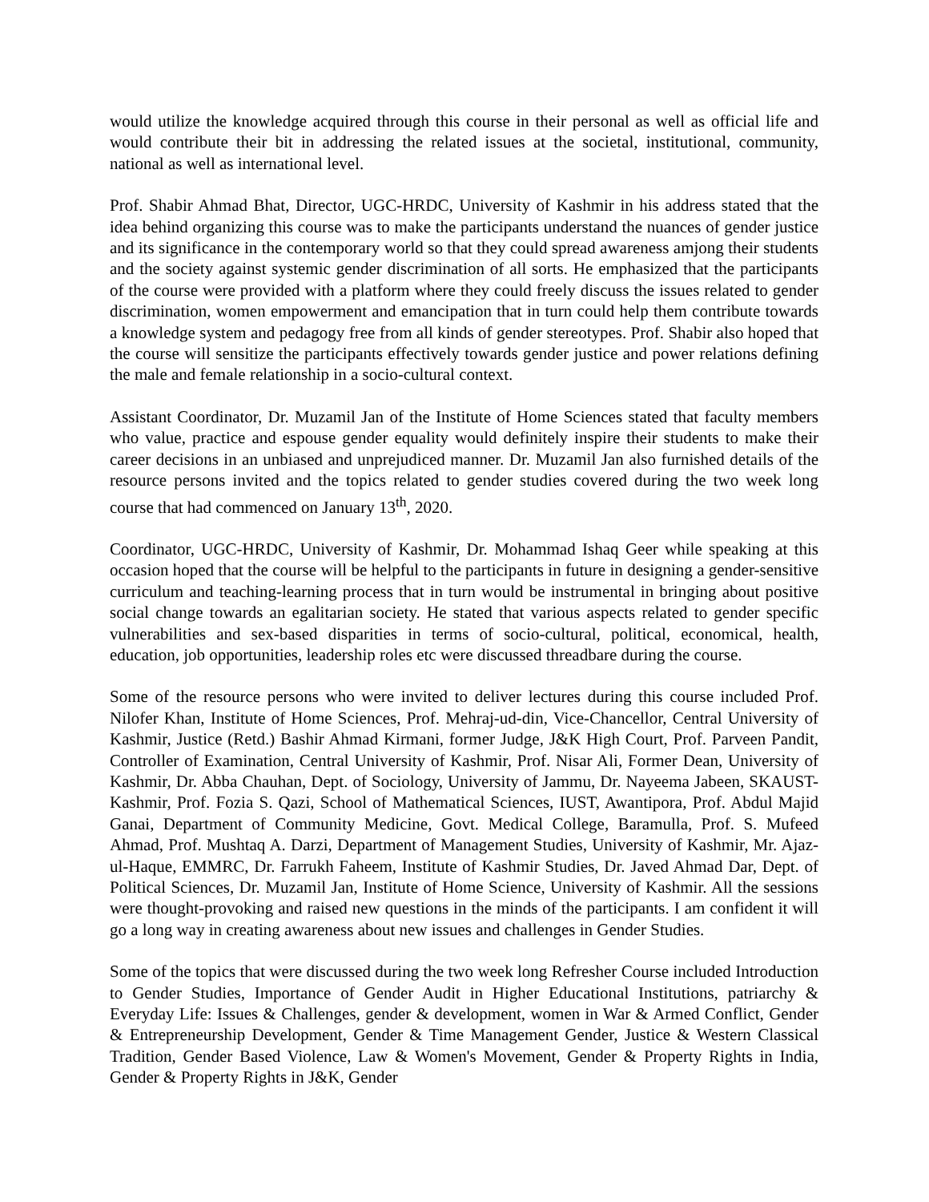would utilize the knowledge acquired through this course in their personal as well as official life and would contribute their bit in addressing the related issues at the societal, institutional, community, national as well as international level.
Prof. Shabir Ahmad Bhat, Director, UGC-HRDC, University of Kashmir in his address stated that the idea behind organizing this course was to make the participants understand the nuances of gender justice and its significance in the contemporary world so that they could spread awareness amjong their students and the society against systemic gender discrimination of all sorts. He emphasized that the participants of the course were provided with a platform where they could freely discuss the issues related to gender discrimination, women empowerment and emancipation that in turn could help them contribute towards a knowledge system and pedagogy free from all kinds of gender stereotypes. Prof. Shabir also hoped that the course will sensitize the participants effectively towards gender justice and power relations defining the male and female relationship in a socio-cultural context.
Assistant Coordinator, Dr. Muzamil Jan of the Institute of Home Sciences stated that faculty members who value, practice and espouse gender equality would definitely inspire their students to make their career decisions in an unbiased and unprejudiced manner. Dr. Muzamil Jan also furnished details of the resource persons invited and the topics related to gender studies covered during the two week long course that had commenced on January 13<sup>th</sup>, 2020.
Coordinator, UGC-HRDC, University of Kashmir, Dr. Mohammad Ishaq Geer while speaking at this occasion hoped that the course will be helpful to the participants in future in designing a gender-sensitive curriculum and teaching-learning process that in turn would be instrumental in bringing about positive social change towards an egalitarian society. He stated that various aspects related to gender specific vulnerabilities and sex-based disparities in terms of socio-cultural, political, economical, health, education, job opportunities, leadership roles etc were discussed threadbare during the course.
Some of the resource persons who were invited to deliver lectures during this course included Prof. Nilofer Khan, Institute of Home Sciences, Prof. Mehraj-ud-din, Vice-Chancellor, Central University of Kashmir, Justice (Retd.) Bashir Ahmad Kirmani, former Judge, J&K High Court, Prof. Parveen Pandit, Controller of Examination, Central University of Kashmir, Prof. Nisar Ali, Former Dean, University of Kashmir, Dr. Abba Chauhan, Dept. of Sociology, University of Jammu, Dr. Nayeema Jabeen, SKAUST-Kashmir, Prof. Fozia S. Qazi, School of Mathematical Sciences, IUST, Awantipora, Prof. Abdul Majid Ganai, Department of Community Medicine, Govt. Medical College, Baramulla, Prof. S. Mufeed Ahmad, Prof. Mushtaq A. Darzi, Department of Management Studies, University of Kashmir, Mr. Ajaz-ul-Haque, EMMRC, Dr. Farrukh Faheem, Institute of Kashmir Studies, Dr. Javed Ahmad Dar, Dept. of Political Sciences, Dr. Muzamil Jan, Institute of Home Science, University of Kashmir. All the sessions were thought-provoking and raised new questions in the minds of the participants. I am confident it will go a long way in creating awareness about new issues and challenges in Gender Studies.
Some of the topics that were discussed during the two week long Refresher Course included Introduction to Gender Studies, Importance of Gender Audit in Higher Educational Institutions, patriarchy & Everyday Life: Issues & Challenges, gender & development, women in War & Armed Conflict, Gender & Entrepreneurship Development, Gender & Time Management Gender, Justice & Western Classical Tradition, Gender Based Violence, Law & Women's Movement, Gender & Property Rights in India, Gender & Property Rights in J&K, Gender